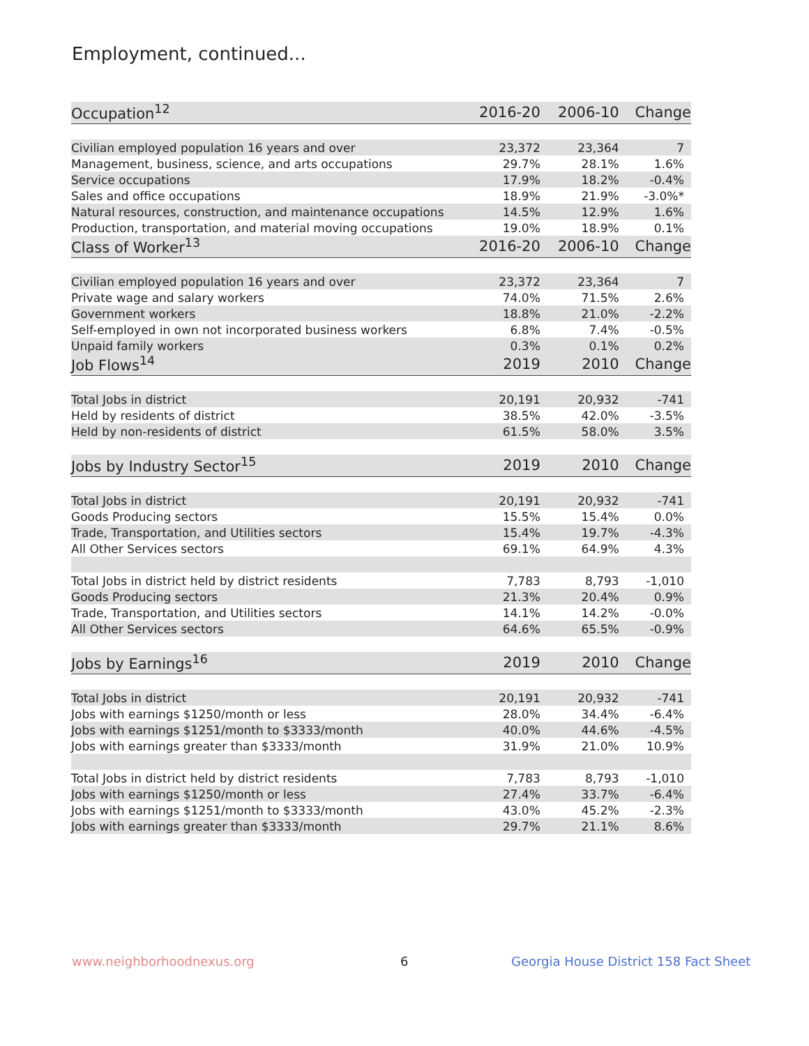Employment, continued...
| Occupation<sup>12</sup> | 2016-20 | 2006-10 | Change |
| --- | --- | --- | --- |
| Civilian employed population 16 years and over | 23,372 | 23,364 | 7 |
| Management, business, science, and arts occupations | 29.7% | 28.1% | 1.6% |
| Service occupations | 17.9% | 18.2% | -0.4% |
| Sales and office occupations | 18.9% | 21.9% | -3.0%* |
| Natural resources, construction, and maintenance occupations | 14.5% | 12.9% | 1.6% |
| Production, transportation, and material moving occupations | 19.0% | 18.9% | 0.1% |
| Class of Worker<sup>13</sup> | 2016-20 | 2006-10 | Change |
| Civilian employed population 16 years and over | 23,372 | 23,364 | 7 |
| Private wage and salary workers | 74.0% | 71.5% | 2.6% |
| Government workers | 18.8% | 21.0% | -2.2% |
| Self-employed in own not incorporated business workers | 6.8% | 7.4% | -0.5% |
| Unpaid family workers | 0.3% | 0.1% | 0.2% |
| Job Flows<sup>14</sup> | 2019 | 2010 | Change |
| Total Jobs in district | 20,191 | 20,932 | -741 |
| Held by residents of district | 38.5% | 42.0% | -3.5% |
| Held by non-residents of district | 61.5% | 58.0% | 3.5% |
| Jobs by Industry Sector<sup>15</sup> | 2019 | 2010 | Change |
| Total Jobs in district | 20,191 | 20,932 | -741 |
| Goods Producing sectors | 15.5% | 15.4% | 0.0% |
| Trade, Transportation, and Utilities sectors | 15.4% | 19.7% | -4.3% |
| All Other Services sectors | 69.1% | 64.9% | 4.3% |
| Total Jobs in district held by district residents | 7,783 | 8,793 | -1,010 |
| Goods Producing sectors | 21.3% | 20.4% | 0.9% |
| Trade, Transportation, and Utilities sectors | 14.1% | 14.2% | -0.0% |
| All Other Services sectors | 64.6% | 65.5% | -0.9% |
| Jobs by Earnings<sup>16</sup> | 2019 | 2010 | Change |
| Total Jobs in district | 20,191 | 20,932 | -741 |
| Jobs with earnings $1250/month or less | 28.0% | 34.4% | -6.4% |
| Jobs with earnings $1251/month to $3333/month | 40.0% | 44.6% | -4.5% |
| Jobs with earnings greater than $3333/month | 31.9% | 21.0% | 10.9% |
| Total Jobs in district held by district residents | 7,783 | 8,793 | -1,010 |
| Jobs with earnings $1250/month or less | 27.4% | 33.7% | -6.4% |
| Jobs with earnings $1251/month to $3333/month | 43.0% | 45.2% | -2.3% |
| Jobs with earnings greater than $3333/month | 29.7% | 21.1% | 8.6% |
www.neighborhoodnexus.org 6
Georgia House District 158 Fact Sheet